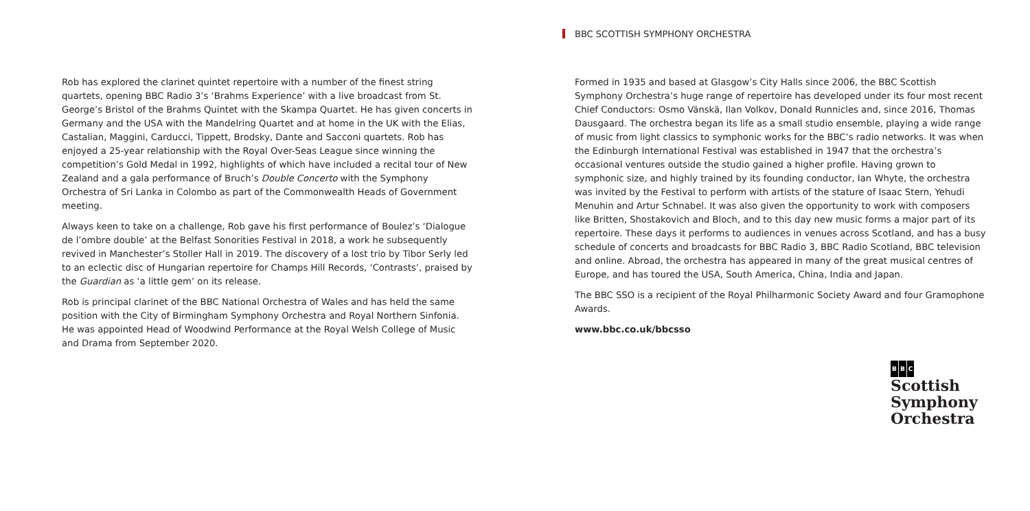Rob has explored the clarinet quintet repertoire with a number of the finest string quartets, opening BBC Radio 3’s ‘Brahms Experience’ with a live broadcast from St. George’s Bristol of the Brahms Quintet with the Skampa Quartet. He has given concerts in Germany and the USA with the Mandelring Quartet and at home in the UK with the Elias, Castalian, Maggini, Carducci, Tippett, Brodsky, Dante and Sacconi quartets. Rob has enjoyed a 25-year relationship with the Royal Over-Seas League since winning the competition’s Gold Medal in 1992, highlights of which have included a recital tour of New Zealand and a gala performance of Bruch’s Double Concerto with the Symphony Orchestra of Sri Lanka in Colombo as part of the Commonwealth Heads of Government meeting.
Always keen to take on a challenge, Rob gave his first performance of Boulez’s ‘Dialogue de l’ombre double’ at the Belfast Sonorities Festival in 2018, a work he subsequently revived in Manchester’s Stoller Hall in 2019. The discovery of a lost trio by Tibor Serly led to an eclectic disc of Hungarian repertoire for Champs Hill Records, ‘Contrasts’, praised by the Guardian as ‘a little gem’ on its release.
Rob is principal clarinet of the BBC National Orchestra of Wales and has held the same position with the City of Birmingham Symphony Orchestra and Royal Northern Sinfonia. He was appointed Head of Woodwind Performance at the Royal Welsh College of Music and Drama from September 2020.
BBC SCOTTISH SYMPHONY ORCHESTRA
Formed in 1935 and based at Glasgow’s City Halls since 2006, the BBC Scottish Symphony Orchestra’s huge range of repertoire has developed under its four most recent Chief Conductors: Osmo Vänskä, Ilan Volkov, Donald Runnicles and, since 2016, Thomas Dausgaard. The orchestra began its life as a small studio ensemble, playing a wide range of music from light classics to symphonic works for the BBC’s radio networks. It was when the Edinburgh International Festival was established in 1947 that the orchestra’s occasional ventures outside the studio gained a higher profile. Having grown to symphonic size, and highly trained by its founding conductor, Ian Whyte, the orchestra was invited by the Festival to perform with artists of the stature of Isaac Stern, Yehudi Menuhin and Artur Schnabel. It was also given the opportunity to work with composers like Britten, Shostakovich and Bloch, and to this day new music forms a major part of its repertoire. These days it performs to audiences in venues across Scotland, and has a busy schedule of concerts and broadcasts for BBC Radio 3, BBC Radio Scotland, BBC television and online. Abroad, the orchestra has appeared in many of the great musical centres of Europe, and has toured the USA, South America, China, India and Japan.
The BBC SSO is a recipient of the Royal Philharmonic Society Award and four Gramophone Awards.
www.bbc.co.uk/bbcsso
B B C
Scottish
Symphony
Orchestra